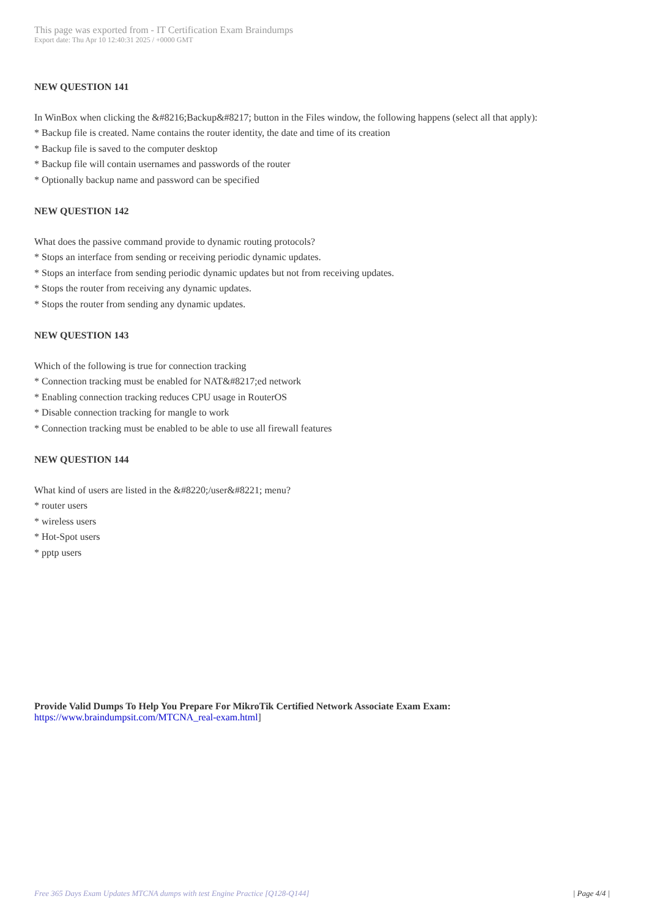This page was exported from - IT Certification Exam Braindumps
Export date: Thu Apr 10 12:40:31 2025 / +0000 GMT
NEW QUESTION 141
In WinBox when clicking the &#8216;Backup&#8217; button in the Files window, the following happens (select all that apply):
* Backup file is created. Name contains the router identity, the date and time of its creation
* Backup file is saved to the computer desktop
* Backup file will contain usernames and passwords of the router
* Optionally backup name and password can be specified
NEW QUESTION 142
What does the passive command provide to dynamic routing protocols?
* Stops an interface from sending or receiving periodic dynamic updates.
* Stops an interface from sending periodic dynamic updates but not from receiving updates.
* Stops the router from receiving any dynamic updates.
* Stops the router from sending any dynamic updates.
NEW QUESTION 143
Which of the following is true for connection tracking
* Connection tracking must be enabled for NAT&#8217;ed network
* Enabling connection tracking reduces CPU usage in RouterOS
* Disable connection tracking for mangle to work
* Connection tracking must be enabled to be able to use all firewall features
NEW QUESTION 144
What kind of users are listed in the &#8220;/user&#8221; menu?
* router users
* wireless users
* Hot-Spot users
* pptp users
Provide Valid Dumps To Help You Prepare For MikroTik Certified Network Associate Exam Exam:
https://www.braindumpsit.com/MTCNA_real-exam.html]
Free 365 Days Exam Updates MTCNA dumps with test Engine Practice [Q128-Q144] | Page 4/4 |